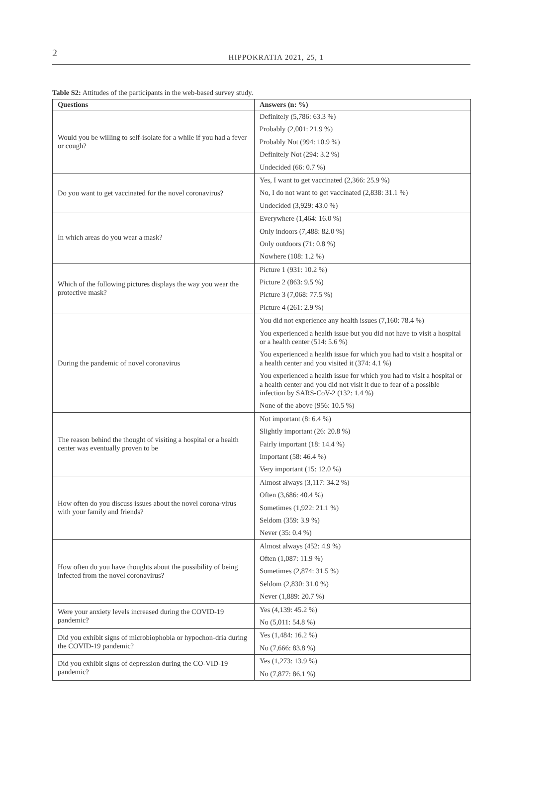2
HIPPOKRATIA 2021, 25, 1
Table S2: Attitudes of the participants in the web-based survey study.
| Questions | Answers (n: %) |
| --- | --- |
| Would you be willing to self-isolate for a while if you had a fever or cough? | Definitely (5,786: 63.3 %) |
| | Probably (2,001: 21.9 %) |
| | Probably Not (994: 10.9 %) |
| | Definitely Not (294: 3.2 %) |
| | Undecided (66: 0.7 %) |
| Do you want to get vaccinated for the novel coronavirus? | Yes, I want to get vaccinated (2,366: 25.9 %) |
| | No, I do not want to get vaccinated (2,838: 31.1 %) |
| | Undecided (3,929: 43.0 %) |
| In which areas do you wear a mask? | Everywhere (1,464: 16.0 %) |
| | Only indoors (7,488: 82.0 %) |
| | Only outdoors (71: 0.8 %) |
| | Nowhere (108: 1.2 %) |
| Which of the following pictures displays the way you wear the protective mask? | Picture 1 (931: 10.2 %) |
| | Picture 2 (863: 9.5 %) |
| | Picture 3 (7,068: 77.5 %) |
| | Picture 4 (261: 2.9 %) |
| During the pandemic of novel coronavirus | You did not experience any health issues (7,160: 78.4 %) |
| | You experienced a health issue but you did not have to visit a hospital or a health center (514: 5.6 %) |
| | You experienced a health issue for which you had to visit a hospital or a health center and you visited it (374: 4.1 %) |
| | You experienced a health issue for which you had to visit a hospital or a health center and you did not visit it due to fear of a possible infection by SARS-CoV-2 (132: 1.4 %) |
| | None of the above (956: 10.5 %) |
| The reason behind the thought of visiting a hospital or a health center was eventually proven to be | Not important (8: 6.4 %) |
| | Slightly important (26: 20.8 %) |
| | Fairly important (18: 14.4 %) |
| | Important (58: 46.4 %) |
| | Very important (15: 12.0 %) |
| How often do you discuss issues about the novel corona-virus with your family and friends? | Almost always (3,117: 34.2 %) |
| | Often (3,686: 40.4 %) |
| | Sometimes (1,922: 21.1 %) |
| | Seldom (359: 3.9 %) |
| | Never (35: 0.4 %) |
| How often do you have thoughts about the possibility of being infected from the novel coronavirus? | Almost always (452: 4.9 %) |
| | Often (1,087: 11.9 %) |
| | Sometimes (2,874: 31.5 %) |
| | Seldom (2,830: 31.0 %) |
| | Never (1,889: 20.7 %) |
| Were your anxiety levels increased during the COVID-19 pandemic? | Yes (4,139: 45.2 %) |
| | No (5,011: 54.8 %) |
| Did you exhibit signs of microbiophobia or hypochon-dria during the COVID-19 pandemic? | Yes (1,484: 16.2 %) |
| | No (7,666: 83.8 %) |
| Did you exhibit signs of depression during the CO-VID-19 pandemic? | Yes (1,273: 13.9 %) |
| | No (7,877: 86.1 %) |